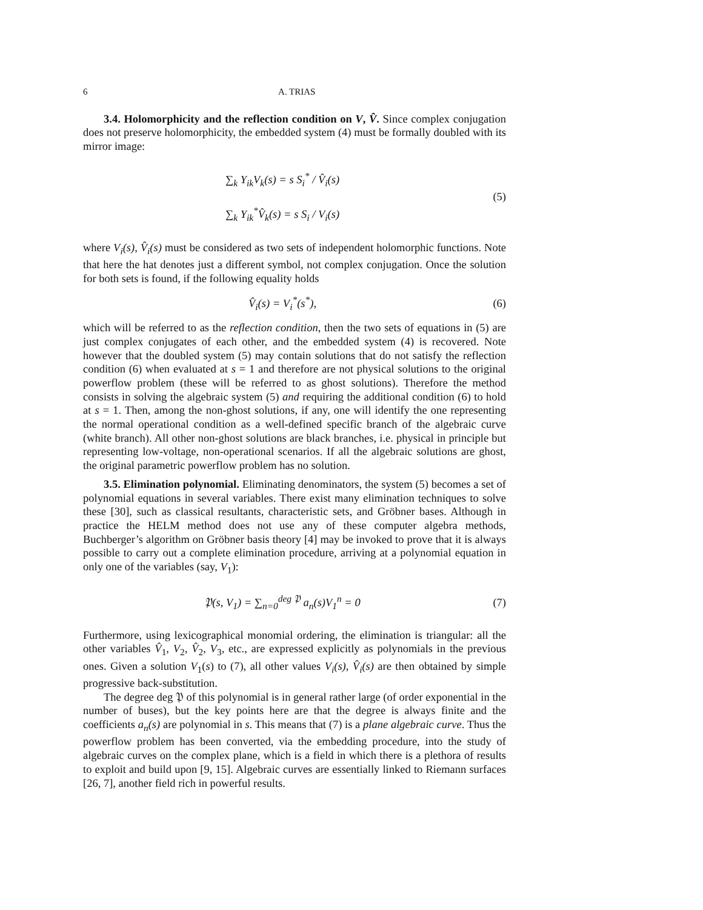6 A. TRIAS
3.4. Holomorphicity and the reflection condition on V, V̂. Since complex conjugation does not preserve holomorphicity, the embedded system (4) must be formally doubled with its mirror image:
∑<sub>k</sub> Y<sub>ik</sub>V<sub>k</sub>(s) = s S<sub>i</sub><sup>*</sup> / V̂<sub>i</sub>(s)
∑<sub>k</sub> Y<sub>ik</sub><sup>*</sup>V̂<sub>k</sub>(s) = s S<sub>i</sub> / V<sub>i</sub>(s)
(5)
where V<sub>i</sub>(s), V̂<sub>i</sub>(s) must be considered as two sets of independent holomorphic functions. Note that here the hat denotes just a different symbol, not complex conjugation. Once the solution for both sets is found, if the following equality holds
V̂<sub>i</sub>(s) = V<sub>i</sub><sup>*</sup>(s<sup>*</sup>), (6)
which will be referred to as the reflection condition, then the two sets of equations in (5) are just complex conjugates of each other, and the embedded system (4) is recovered. Note however that the doubled system (5) may contain solutions that do not satisfy the reflection condition (6) when evaluated at s = 1 and therefore are not physical solutions to the original powerflow problem (these will be referred to as ghost solutions). Therefore the method consists in solving the algebraic system (5) and requiring the additional condition (6) to hold at s = 1. Then, among the non-ghost solutions, if any, one will identify the one representing the normal operational condition as a well-defined specific branch of the algebraic curve (white branch). All other non-ghost solutions are black branches, i.e. physical in principle but representing low-voltage, non-operational scenarios. If all the algebraic solutions are ghost, the original parametric powerflow problem has no solution.
3.5. Elimination polynomial. Eliminating denominators, the system (5) becomes a set of polynomial equations in several variables. There exist many elimination techniques to solve these [30], such as classical resultants, characteristic sets, and Gröbner bases. Although in practice the HELM method does not use any of these computer algebra methods, Buchberger’s algorithm on Gröbner basis theory [4] may be invoked to prove that it is always possible to carry out a complete elimination procedure, arriving at a polynomial equation in only one of the variables (say, V<sub>1</sub>):
𝔓(s, V<sub>1</sub>) = ∑<sub>n=0</sub><sup>deg 𝔓</sup> a<sub>n</sub>(s)V<sub>1</sub><sup>n</sup> = 0
(7)
Furthermore, using lexicographical monomial ordering, the elimination is triangular: all the other variables V̂<sub>1</sub>, V<sub>2</sub>, V̂<sub>2</sub>, V<sub>3</sub>, etc., are expressed explicitly as polynomials in the previous ones. Given a solution V<sub>1</sub>(s) to (7), all other values V<sub>i</sub>(s), V̂<sub>i</sub>(s) are then obtained by simple progressive back-substitution.
The degree deg 𝔓 of this polynomial is in general rather large (of order exponential in the number of buses), but the key points here are that the degree is always finite and the coefficients a<sub>n</sub>(s) are polynomial in s. This means that (7) is a plane algebraic curve. Thus the powerflow problem has been converted, via the embedding procedure, into the study of algebraic curves on the complex plane, which is a field in which there is a plethora of results to exploit and build upon [9, 15]. Algebraic curves are essentially linked to Riemann surfaces [26, 7], another field rich in powerful results.